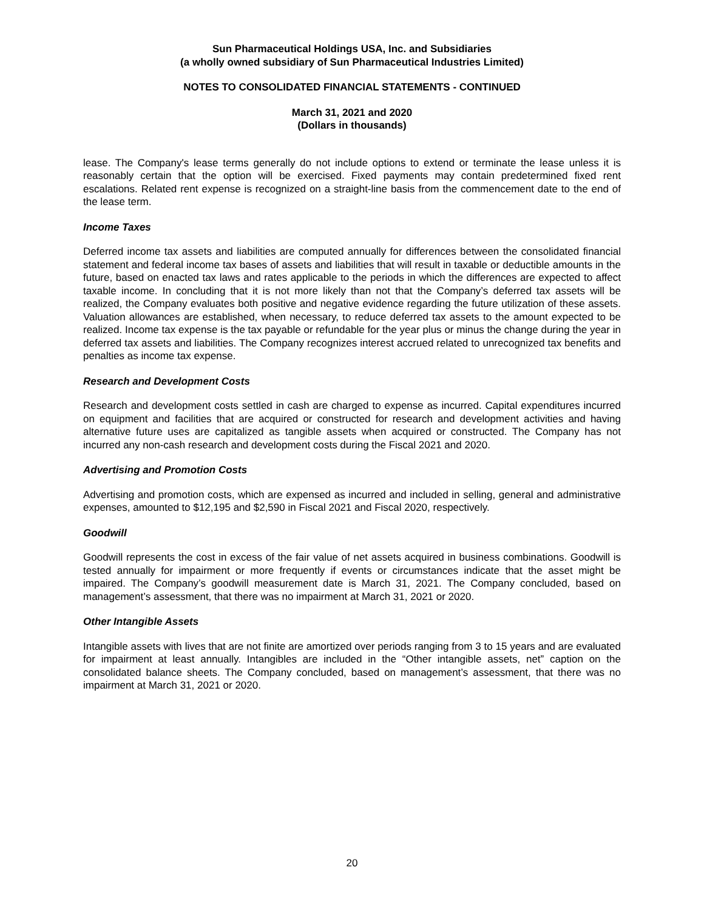Sun Pharmaceutical Holdings USA, Inc. and Subsidiaries
(a wholly owned subsidiary of Sun Pharmaceutical Industries Limited)
NOTES TO CONSOLIDATED FINANCIAL STATEMENTS - CONTINUED
March 31, 2021 and 2020
(Dollars in thousands)
lease. The Company's lease terms generally do not include options to extend or terminate the lease unless it is reasonably certain that the option will be exercised. Fixed payments may contain predetermined fixed rent escalations. Related rent expense is recognized on a straight-line basis from the commencement date to the end of the lease term.
Income Taxes
Deferred income tax assets and liabilities are computed annually for differences between the consolidated financial statement and federal income tax bases of assets and liabilities that will result in taxable or deductible amounts in the future, based on enacted tax laws and rates applicable to the periods in which the differences are expected to affect taxable income. In concluding that it is not more likely than not that the Company’s deferred tax assets will be realized, the Company evaluates both positive and negative evidence regarding the future utilization of these assets. Valuation allowances are established, when necessary, to reduce deferred tax assets to the amount expected to be realized. Income tax expense is the tax payable or refundable for the year plus or minus the change during the year in deferred tax assets and liabilities. The Company recognizes interest accrued related to unrecognized tax benefits and penalties as income tax expense.
Research and Development Costs
Research and development costs settled in cash are charged to expense as incurred. Capital expenditures incurred on equipment and facilities that are acquired or constructed for research and development activities and having alternative future uses are capitalized as tangible assets when acquired or constructed. The Company has not incurred any non-cash research and development costs during the Fiscal 2021 and 2020.
Advertising and Promotion Costs
Advertising and promotion costs, which are expensed as incurred and included in selling, general and administrative expenses, amounted to $12,195 and $2,590 in Fiscal 2021 and Fiscal 2020, respectively.
Goodwill
Goodwill represents the cost in excess of the fair value of net assets acquired in business combinations. Goodwill is tested annually for impairment or more frequently if events or circumstances indicate that the asset might be impaired. The Company’s goodwill measurement date is March 31, 2021. The Company concluded, based on management’s assessment, that there was no impairment at March 31, 2021 or 2020.
Other Intangible Assets
Intangible assets with lives that are not finite are amortized over periods ranging from 3 to 15 years and are evaluated for impairment at least annually. Intangibles are included in the “Other intangible assets, net” caption on the consolidated balance sheets. The Company concluded, based on management’s assessment, that there was no impairment at March 31, 2021 or 2020.
20